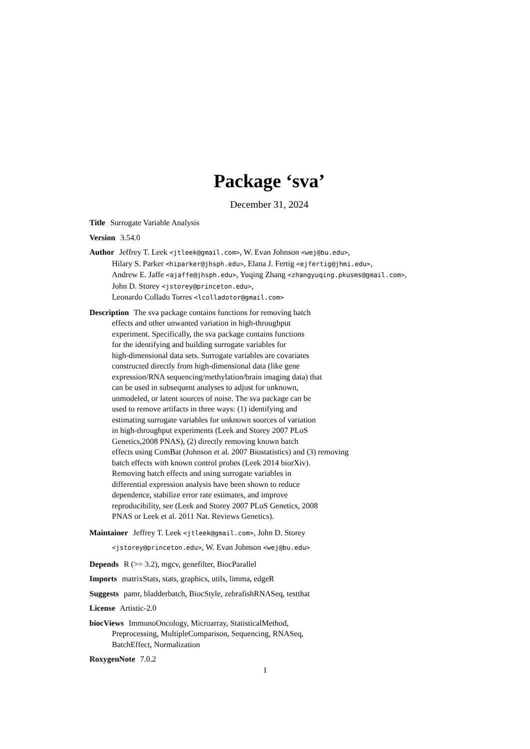Package ‘sva’
December 31, 2024
Title Surrogate Variable Analysis
Version 3.54.0
Author Jeffrey T. Leek <jtleek@gmail.com>, W. Evan Johnson <wej@bu.edu>,
Hilary S. Parker <hiparker@jhsph.edu>, Elana J. Fertig <ejfertig@jhmi.edu>,
Andrew E. Jaffe <ajaffe@jhsph.edu>, Yuqing Zhang <zhangyuqing.pkusms@gmail.com>,
John D. Storey <jstorey@princeton.edu>,
Leonardo Collado Torres <lcolladotor@gmail.com>
Description The sva package contains functions for removing batch
effects and other unwanted variation in high-throughput
experiment. Specifically, the sva package contains functions
for the identifying and building surrogate variables for
high-dimensional data sets. Surrogate variables are covariates
constructed directly from high-dimensional data (like gene
expression/RNA sequencing/methylation/brain imaging data) that
can be used in subsequent analyses to adjust for unknown,
unmodeled, or latent sources of noise. The sva package can be
used to remove artifacts in three ways: (1) identifying and
estimating surrogate variables for unknown sources of variation
in high-throughput experiments (Leek and Storey 2007 PLoS
Genetics,2008 PNAS), (2) directly removing known batch
effects using ComBat (Johnson et al. 2007 Biostatistics) and (3) removing
batch effects with known control probes (Leek 2014 biorXiv).
Removing batch effects and using surrogate variables in
differential expression analysis have been shown to reduce
dependence, stabilize error rate estimates, and improve
reproducibility, see (Leek and Storey 2007 PLoS Genetics, 2008
PNAS or Leek et al. 2011 Nat. Reviews Genetics).
Maintainer Jeffrey T. Leek <jtleek@gmail.com>, John D. Storey
<jstorey@princeton.edu>, W. Evan Johnson <wej@bu.edu>
Depends R (>= 3.2), mgcv, genefilter, BiocParallel
Imports matrixStats, stats, graphics, utils, limma, edgeR
Suggests pamr, bladderbatch, BiocStyle, zebrafishRNASeq, testthat
License Artistic-2.0
biocViews ImmunoOncology, Microarray, StatisticalMethod,
Preprocessing, MultipleComparison, Sequencing, RNASeq,
BatchEffect, Normalization
RoxygenNote 7.0.2
1